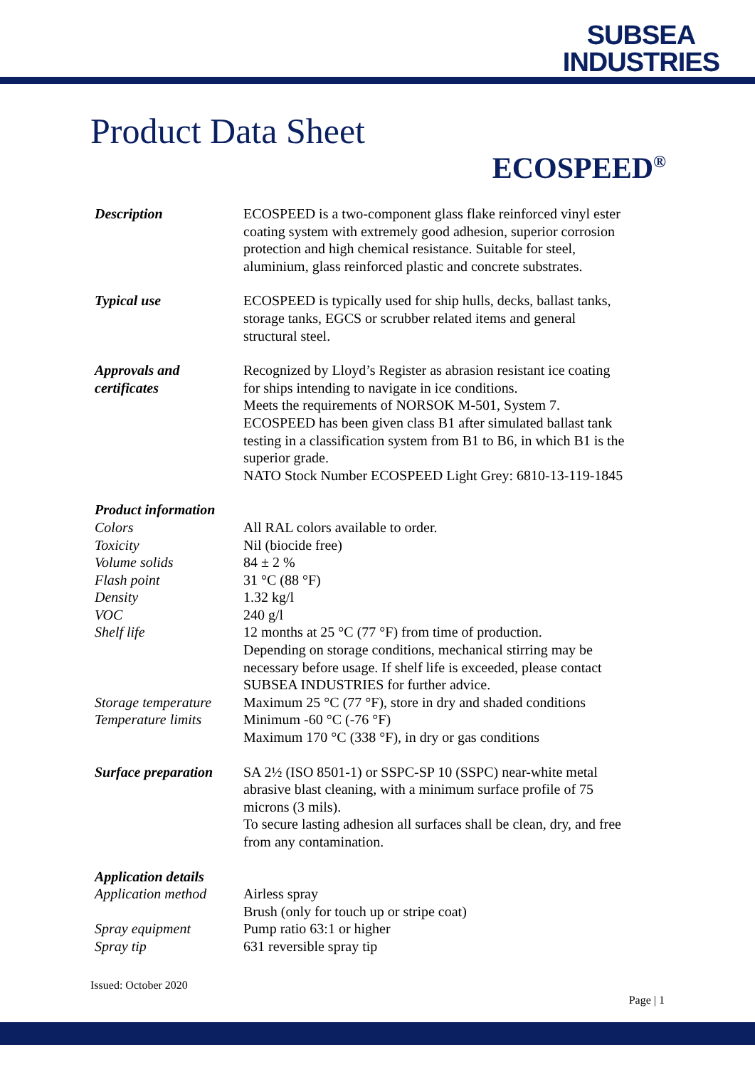SUBSEA
INDUSTRIES
Product Data Sheet
ECOSPEED<sup>®</sup>
| Description | ECOSPEED is a two-component glass flake reinforced vinyl ester coating system with extremely good adhesion, superior corrosion protection and high chemical resistance. Suitable for steel, aluminium, glass reinforced plastic and concrete substrates. |
| Typical use | ECOSPEED is typically used for ship hulls, decks, ballast tanks, storage tanks, EGCS or scrubber related items and general structural steel. |
| Approvals and certificates | Recognized by Lloyd’s Register as abrasion resistant ice coating for ships intending to navigate in ice conditions. Meets the requirements of NORSOK M-501, System 7. ECOSPEED has been given class B1 after simulated ballast tank testing in a classification system from B1 to B6, in which B1 is the superior grade. NATO Stock Number ECOSPEED Light Grey: 6810-13-119-1845 |
| Product information | |
| Colors | All RAL colors available to order. |
| Toxicity | Nil (biocide free) |
| Volume solids | 84 ± 2 % |
| Flash point | 31 °C (88 °F) |
| Density | 1.32 kg/l |
| VOC | 240 g/l |
| Shelf life | 12 months at 25 °C (77 °F) from time of production. Depending on storage conditions, mechanical stirring may be necessary before usage. If shelf life is exceeded, please contact SUBSEA INDUSTRIES for further advice. |
| Storage temperature | Maximum 25 °C (77 °F), store in dry and shaded conditions |
| Temperature limits | Minimum -60 °C (-76 °F) Maximum 170 °C (338 °F), in dry or gas conditions |
| Surface preparation | SA 2½ (ISO 8501-1) or SSPC-SP 10 (SSPC) near-white metal abrasive blast cleaning, with a minimum surface profile of 75 microns (3 mils). To secure lasting adhesion all surfaces shall be clean, dry, and free from any contamination. |
| Application details | |
| Application method | Airless spray Brush (only for touch up or stripe coat) |
| Spray equipment | Pump ratio 63:1 or higher |
| Spray tip | 631 reversible spray tip |
Issued: October 2020
Page | 1